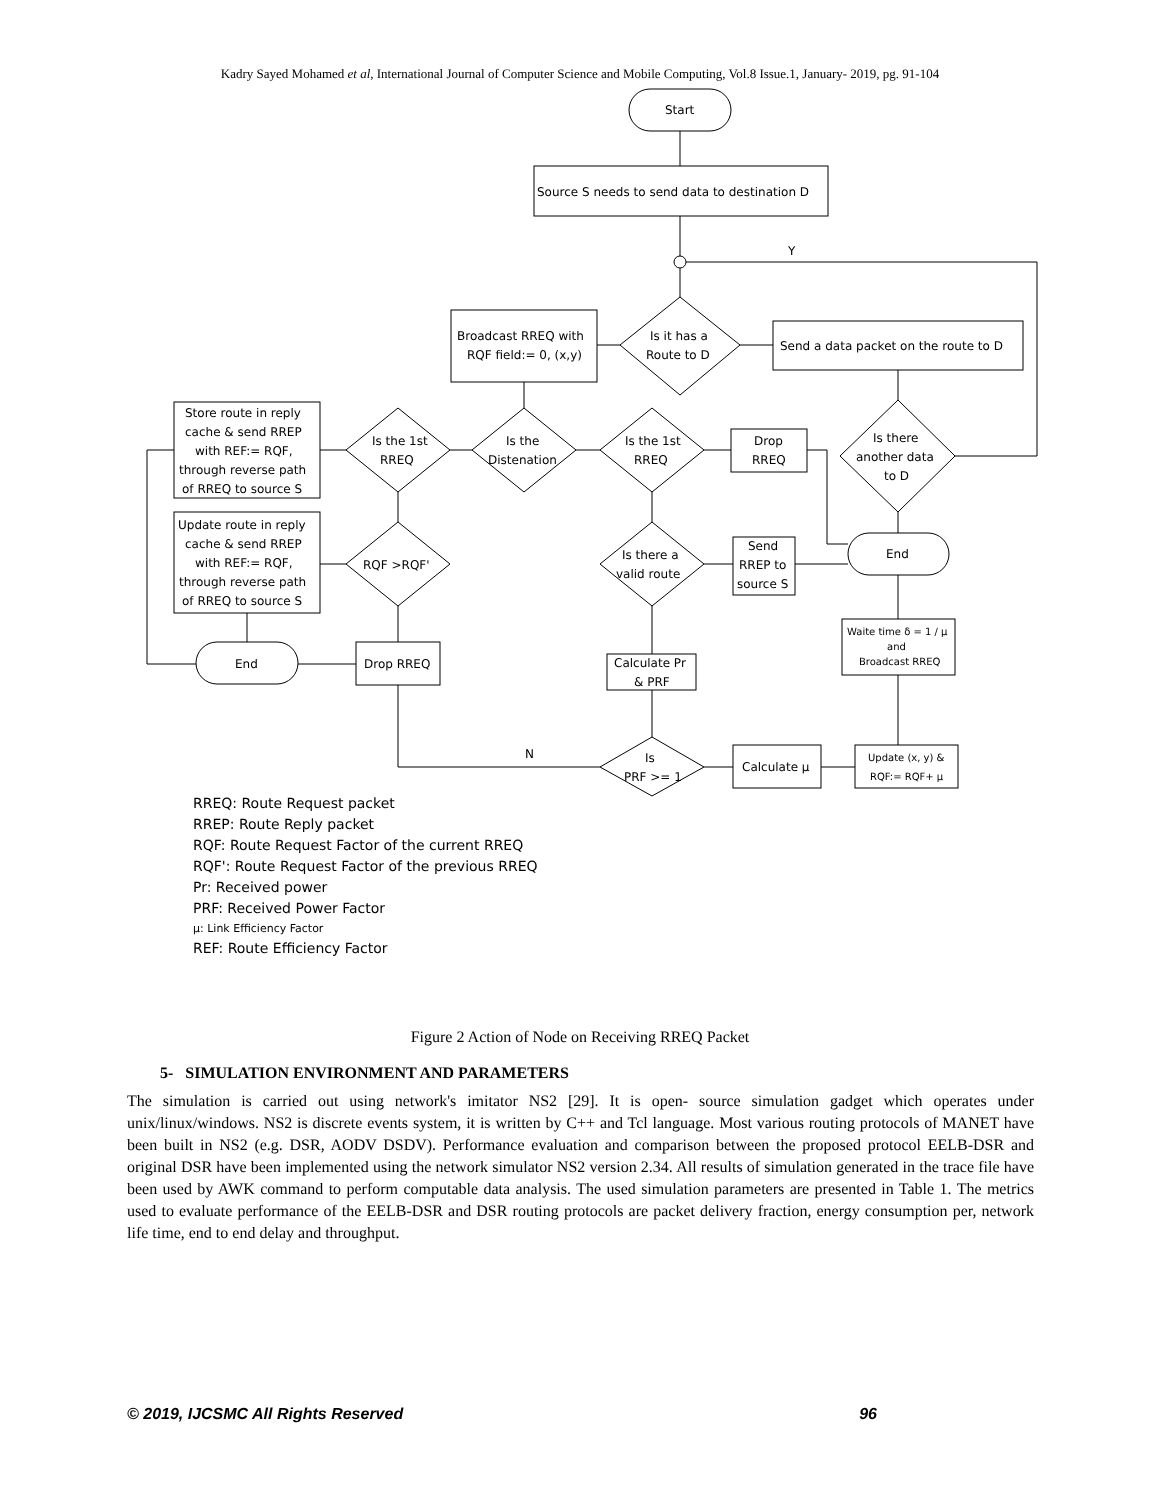Kadry Sayed Mohamed et al, International Journal of Computer Science and Mobile Computing, Vol.8 Issue.1, January- 2019, pg. 91-104
Start
Source S needs to send data to destination D
Is it has a
Route to D
Broadcast RREQ with
RQF field:= 0, (x,y)
Send a data packet on the route to D
Is there
another data
to D
Y
Store route in reply
cache & send RREP
with REF:= RQF,
through reverse path
of RREQ to source S
Is the 1st
RREQ
Is the
Distenation
Is the 1st
RREQ
Drop
RREQ
Update route in reply
cache & send RREP
with REF:= RQF,
through reverse path
of RREQ to source S
RQF >RQF'
Is there a
valid route
Send
RREP to
source S
End
End
Drop RREQ
Calculate Pr
& PRF
Waite time δ = 1 / μ
and
Broadcast RREQ
Is
PRF >= 1
Calculate μ
Update (x, y) &
RQF:= RQF+ μ
N
RREQ: Route Request packet
RREP: Route Reply packet
RQF: Route Request Factor of the current RREQ
RQF': Route Request Factor of the previous RREQ
Pr: Received power
PRF: Received Power Factor
μ: Link Efficiency Factor
REF: Route Efficiency Factor
Figure 2 Action of Node on Receiving RREQ Packet
5- SIMULATION ENVIRONMENT AND PARAMETERS
The simulation is carried out using network's imitator NS2 [29]. It is open- source simulation gadget which operates under unix/linux/windows. NS2 is discrete events system, it is written by C++ and Tcl language. Most various routing protocols of MANET have been built in NS2 (e.g. DSR, AODV DSDV). Performance evaluation and comparison between the proposed protocol EELB-DSR and original DSR have been implemented using the network simulator NS2 version 2.34. All results of simulation generated in the trace file have been used by AWK command to perform computable data analysis. The used simulation parameters are presented in Table 1. The metrics used to evaluate performance of the EELB-DSR and DSR routing protocols are packet delivery fraction, energy consumption per, network life time, end to end delay and throughput.
© 2019, IJCSMC All Rights Reserved 96